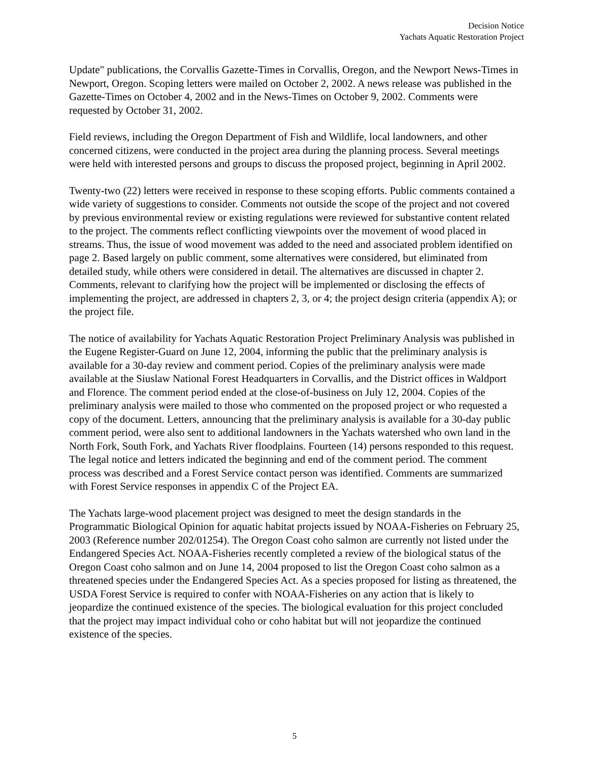Decision Notice
Yachats Aquatic Restoration Project
Update" publications, the Corvallis Gazette-Times in Corvallis, Oregon, and the Newport News-Times in Newport, Oregon. Scoping letters were mailed on October 2, 2002. A news release was published in the Gazette-Times on October 4, 2002 and in the News-Times on October 9, 2002. Comments were requested by October 31, 2002.
Field reviews, including the Oregon Department of Fish and Wildlife, local landowners, and other concerned citizens, were conducted in the project area during the planning process. Several meetings were held with interested persons and groups to discuss the proposed project, beginning in April 2002.
Twenty-two (22) letters were received in response to these scoping efforts. Public comments contained a wide variety of suggestions to consider. Comments not outside the scope of the project and not covered by previous environmental review or existing regulations were reviewed for substantive content related to the project. The comments reflect conflicting viewpoints over the movement of wood placed in streams. Thus, the issue of wood movement was added to the need and associated problem identified on page 2. Based largely on public comment, some alternatives were considered, but eliminated from detailed study, while others were considered in detail. The alternatives are discussed in chapter 2. Comments, relevant to clarifying how the project will be implemented or disclosing the effects of implementing the project, are addressed in chapters 2, 3, or 4; the project design criteria (appendix A); or the project file.
The notice of availability for Yachats Aquatic Restoration Project Preliminary Analysis was published in the Eugene Register-Guard on June 12, 2004, informing the public that the preliminary analysis is available for a 30-day review and comment period. Copies of the preliminary analysis were made available at the Siuslaw National Forest Headquarters in Corvallis, and the District offices in Waldport and Florence. The comment period ended at the close-of-business on July 12, 2004. Copies of the preliminary analysis were mailed to those who commented on the proposed project or who requested a copy of the document. Letters, announcing that the preliminary analysis is available for a 30-day public comment period, were also sent to additional landowners in the Yachats watershed who own land in the North Fork, South Fork, and Yachats River floodplains. Fourteen (14) persons responded to this request. The legal notice and letters indicated the beginning and end of the comment period. The comment process was described and a Forest Service contact person was identified. Comments are summarized with Forest Service responses in appendix C of the Project EA.
The Yachats large-wood placement project was designed to meet the design standards in the Programmatic Biological Opinion for aquatic habitat projects issued by NOAA-Fisheries on February 25, 2003 (Reference number 202/01254). The Oregon Coast coho salmon are currently not listed under the Endangered Species Act. NOAA-Fisheries recently completed a review of the biological status of the Oregon Coast coho salmon and on June 14, 2004 proposed to list the Oregon Coast coho salmon as a threatened species under the Endangered Species Act. As a species proposed for listing as threatened, the USDA Forest Service is required to confer with NOAA-Fisheries on any action that is likely to jeopardize the continued existence of the species. The biological evaluation for this project concluded that the project may impact individual coho or coho habitat but will not jeopardize the continued existence of the species.
5